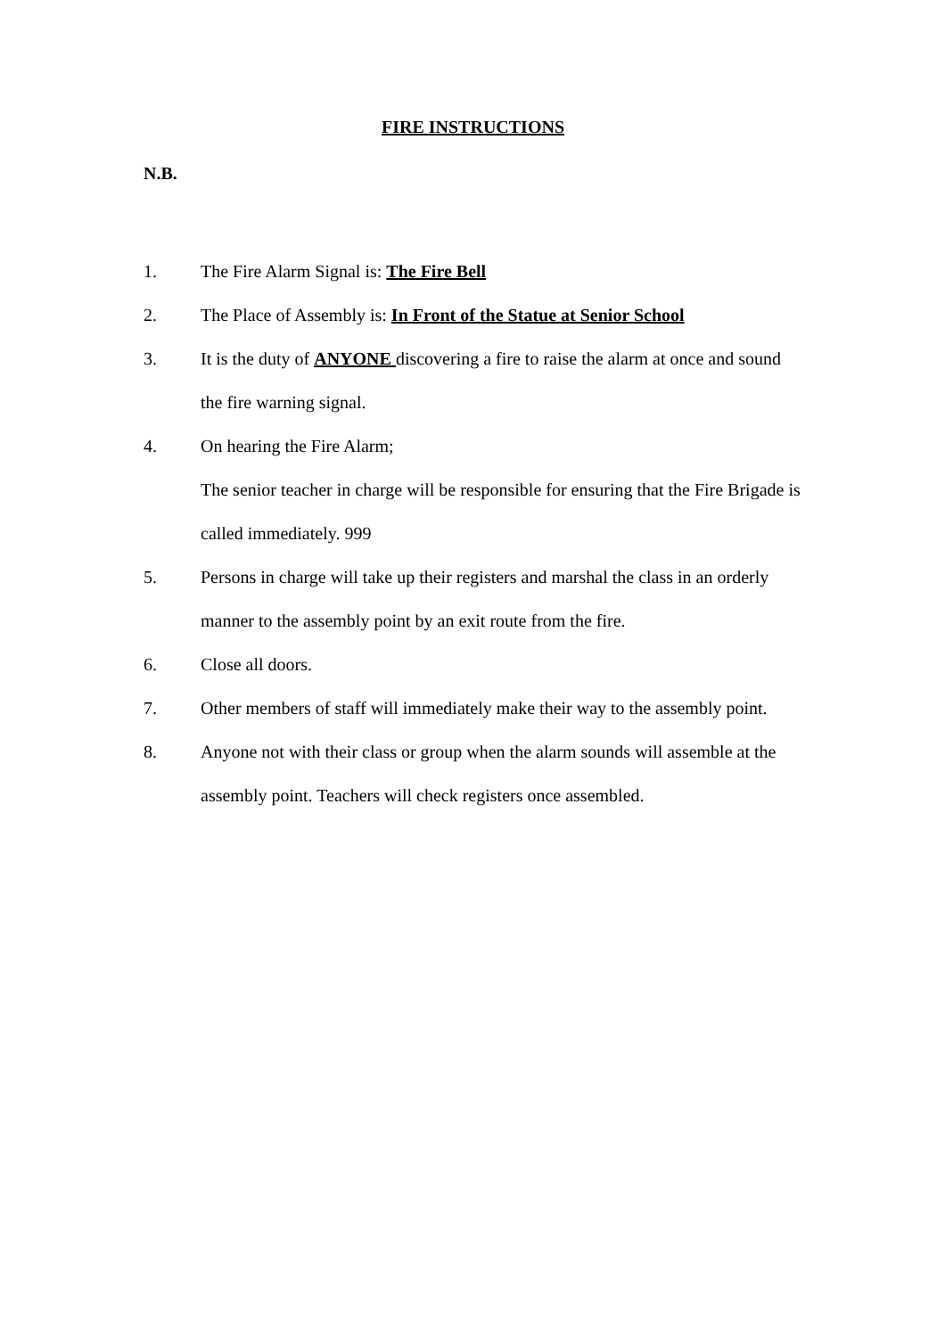FIRE INSTRUCTIONS
N.B.
1. The Fire Alarm Signal is: The Fire Bell
2. The Place of Assembly is: In Front of the Statue at Senior School
3. It is the duty of ANYONE discovering a fire to raise the alarm at once and sound the fire warning signal.
4. On hearing the Fire Alarm;
The senior teacher in charge will be responsible for ensuring that the Fire Brigade is called immediately. 999
5. Persons in charge will take up their registers and marshal the class in an orderly manner to the assembly point by an exit route from the fire.
6. Close all doors.
7. Other members of staff will immediately make their way to the assembly point.
8. Anyone not with their class or group when the alarm sounds will assemble at the assembly point. Teachers will check registers once assembled.